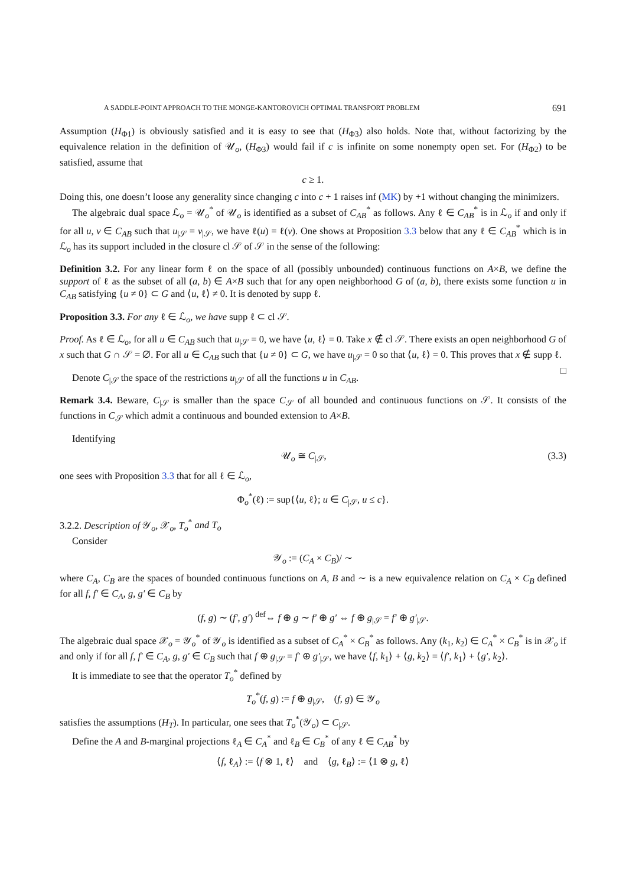A SADDLE-POINT APPROACH TO THE MONGE-KANTOROVICH OPTIMAL TRANSPORT PROBLEM 691
Assumption (H<sub>Φ1</sub>) is obviously satisfied and it is easy to see that (H<sub>Φ3</sub>) also holds. Note that, without factorizing by the equivalence relation in the definition of 𝒰<sub>o</sub>, (H<sub>Φ3</sub>) would fail if c is infinite on some nonempty open set. For (H<sub>Φ2</sub>) to be satisfied, assume that
c ≥ 1.
Doing this, one doesn’t loose any generality since changing c into c + 1 raises inf (MK) by +1 without changing the minimizers.
The algebraic dual space ℒ<sub>o</sub> = 𝒰<sub>o</sub><sup>*</sup> of 𝒰<sub>o</sub> is identified as a subset of C<sub>AB</sub><sup>*</sup> as follows. Any ℓ ∈ C<sub>AB</sub><sup>*</sup> is in ℒ<sub>o</sub> if and only if for all u, v ∈ C<sub>AB</sub> such that u<sub>|𝒮</sub> = v<sub>|𝒮</sub>, we have ℓ(u) = ℓ(v). One shows at Proposition 3.3 below that any ℓ ∈ C<sub>AB</sub><sup>*</sup> which is in ℒ<sub>o</sub> has its support included in the closure cl 𝒮 of 𝒮 in the sense of the following:
Definition 3.2. For any linear form ℓ on the space of all (possibly unbounded) continuous functions on A×B, we define the support of ℓ as the subset of all (a, b) ∈ A×B such that for any open neighborhood G of (a, b), there exists some function u in C<sub>AB</sub> satisfying {u ≠ 0} ⊂ G and ⟨u, ℓ⟩ ≠ 0. It is denoted by supp ℓ.
Proposition 3.3. For any ℓ ∈ ℒ<sub>o</sub>, we have supp ℓ ⊂ cl 𝒮.
Proof. As ℓ ∈ ℒ<sub>o</sub>, for all u ∈ C<sub>AB</sub> such that u<sub>|𝒮</sub> = 0, we have ⟨u, ℓ⟩ = 0. Take x ∉ cl 𝒮. There exists an open neighborhood G of x such that G ∩ 𝒮 = ∅. For all u ∈ C<sub>AB</sub> such that {u ≠ 0} ⊂ G, we have u<sub>|𝒮</sub> = 0 so that ⟨u, ℓ⟩ = 0. This proves that x ∉ supp ℓ. □
Denote C<sub>|𝒮</sub> the space of the restrictions u<sub>|𝒮</sub> of all the functions u in C<sub>AB</sub>.
Remark 3.4. Beware, C<sub>|𝒮</sub> is smaller than the space C<sub>𝒮</sub> of all bounded and continuous functions on 𝒮. It consists of the functions in C<sub>𝒮</sub> which admit a continuous and bounded extension to A×B.
Identifying
𝒰<sub>o</sub> ≅ C<sub>|𝒮</sub>, (3.3)
one sees with Proposition 3.3 that for all ℓ ∈ ℒ<sub>o</sub>,
Φ<sub>o</sub><sup>*</sup>(ℓ) := sup{⟨u, ℓ⟩; u ∈ C<sub>|𝒮</sub>, u ≤ c}.
3.2.2. Description of 𝒴<sub>o</sub>, 𝒳<sub>o</sub>, T<sub>o</sub><sup>*</sup> and T<sub>o</sub>
Consider
𝒴<sub>o</sub> := (C<sub>A</sub> × C<sub>B</sub>)/ ∼
where C<sub>A</sub>, C<sub>B</sub> are the spaces of bounded continuous functions on A, B and ∼ is a new equivalence relation on C<sub>A</sub> × C<sub>B</sub> defined for all f, f′ ∈ C<sub>A</sub>, g, g′ ∈ C<sub>B</sub> by
(f, g) ∼ (f′, g′) <sup>def</sup>⇔ f ⊕ g ∼ f′ ⊕ g′ ⇔ f ⊕ g<sub>|𝒮</sub> = f′ ⊕ g′<sub>|𝒮</sub>.
The algebraic dual space 𝒳<sub>o</sub> = 𝒴<sub>o</sub><sup>*</sup> of 𝒴<sub>o</sub> is identified as a subset of C<sub>A</sub><sup>*</sup> × C<sub>B</sub><sup>*</sup> as follows. Any (k<sub>1</sub>, k<sub>2</sub>) ∈ C<sub>A</sub><sup>*</sup> × C<sub>B</sub><sup>*</sup> is in 𝒳<sub>o</sub> if and only if for all f, f′ ∈ C<sub>A</sub>, g, g′ ∈ C<sub>B</sub> such that f ⊕ g<sub>|𝒮</sub> = f′ ⊕ g′<sub>|𝒮</sub>, we have ⟨f, k<sub>1</sub>⟩ + ⟨g, k<sub>2</sub>⟩ = ⟨f′, k<sub>1</sub>⟩ + ⟨g′, k<sub>2</sub>⟩.
It is immediate to see that the operator T<sub>o</sub><sup>*</sup> defined by
T<sub>o</sub><sup>*</sup>(f, g) := f ⊕ g<sub>|𝒮</sub>, (f, g) ∈ 𝒴<sub>o</sub>
satisfies the assumptions (H<sub>T</sub>). In particular, one sees that T<sub>o</sub><sup>*</sup>(𝒴<sub>o</sub>) ⊂ C<sub>|𝒮</sub>.
Define the A and B-marginal projections ℓ<sub>A</sub> ∈ C<sub>A</sub><sup>*</sup> and ℓ<sub>B</sub> ∈ C<sub>B</sub><sup>*</sup> of any ℓ ∈ C<sub>AB</sub><sup>*</sup> by
⟨f, ℓ<sub>A</sub>⟩ := ⟨f ⊗ 1, ℓ⟩ and ⟨g, ℓ<sub>B</sub>⟩ := ⟨1 ⊗ g, ℓ⟩